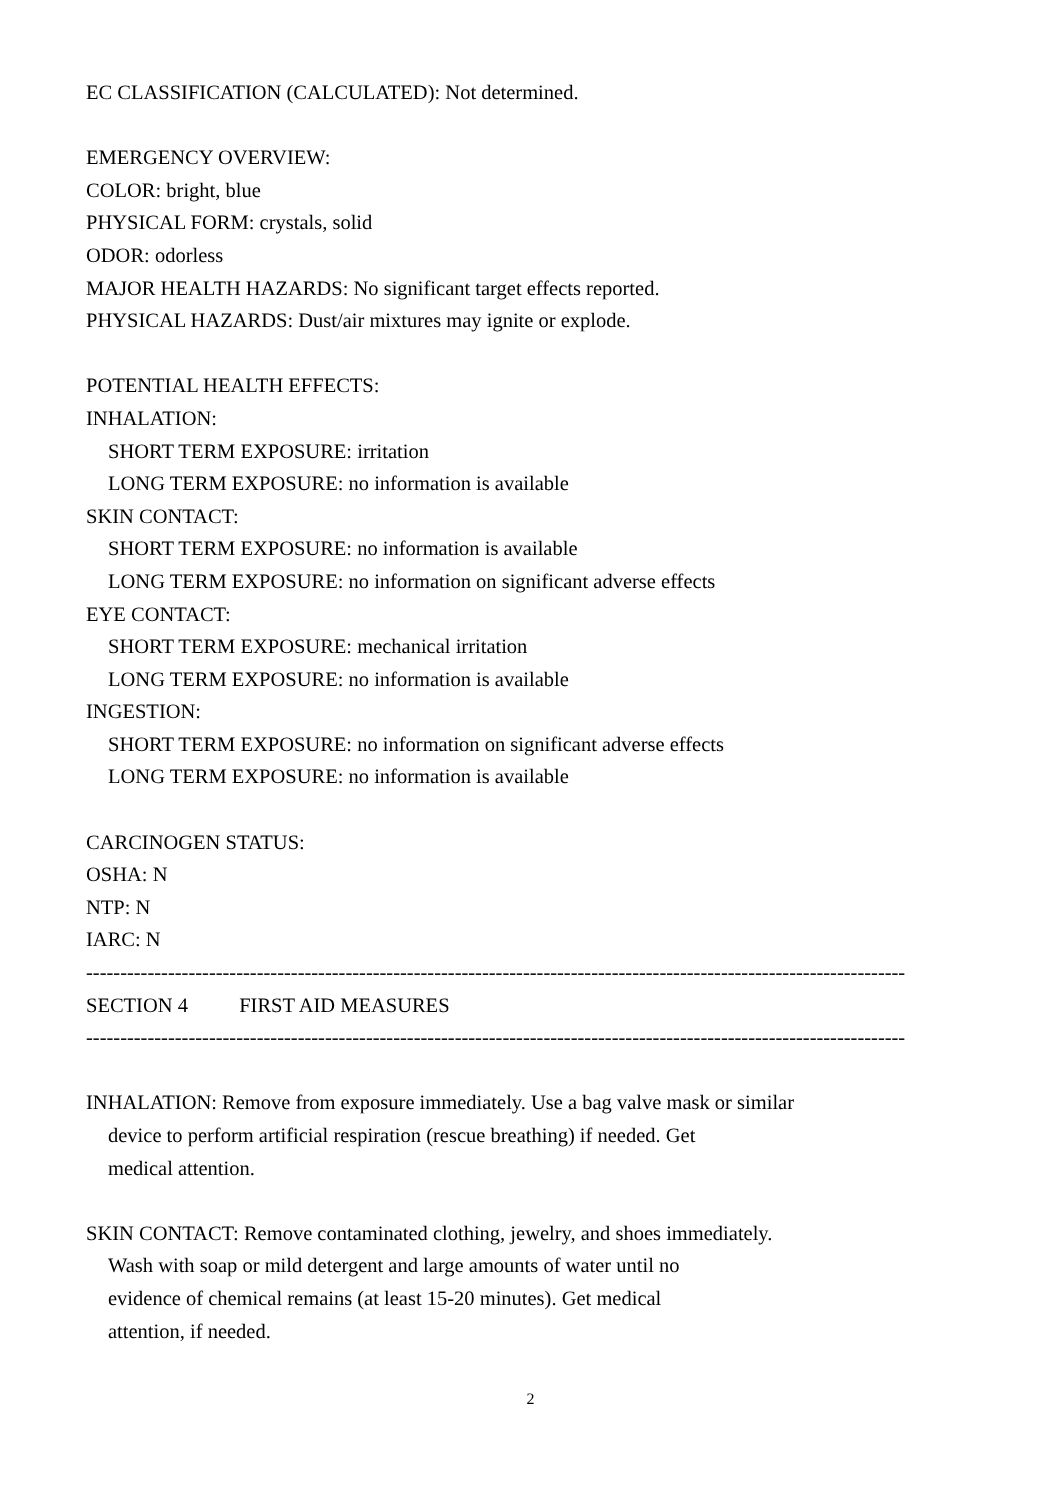EC CLASSIFICATION (CALCULATED): Not determined.
EMERGENCY OVERVIEW:
COLOR: bright, blue
PHYSICAL FORM: crystals, solid
ODOR: odorless
MAJOR HEALTH HAZARDS: No significant target effects reported.
PHYSICAL HAZARDS: Dust/air mixtures may ignite or explode.
POTENTIAL HEALTH EFFECTS:
INHALATION:
SHORT TERM EXPOSURE: irritation
LONG TERM EXPOSURE: no information is available
SKIN CONTACT:
SHORT TERM EXPOSURE: no information is available
LONG TERM EXPOSURE: no information on significant adverse effects
EYE CONTACT:
SHORT TERM EXPOSURE: mechanical irritation
LONG TERM EXPOSURE: no information is available
INGESTION:
SHORT TERM EXPOSURE: no information on significant adverse effects
LONG TERM EXPOSURE: no information is available
CARCINOGEN STATUS:
OSHA: N
NTP: N
IARC: N
------------------------------------------------------------------------------------------------------------------------
SECTION 4 FIRST AID MEASURES
------------------------------------------------------------------------------------------------------------------------
INHALATION: Remove from exposure immediately. Use a bag valve mask or similar
device to perform artificial respiration (rescue breathing) if needed. Get
medical attention.
SKIN CONTACT: Remove contaminated clothing, jewelry, and shoes immediately.
Wash with soap or mild detergent and large amounts of water until no
evidence of chemical remains (at least 15-20 minutes). Get medical
attention, if needed.
2